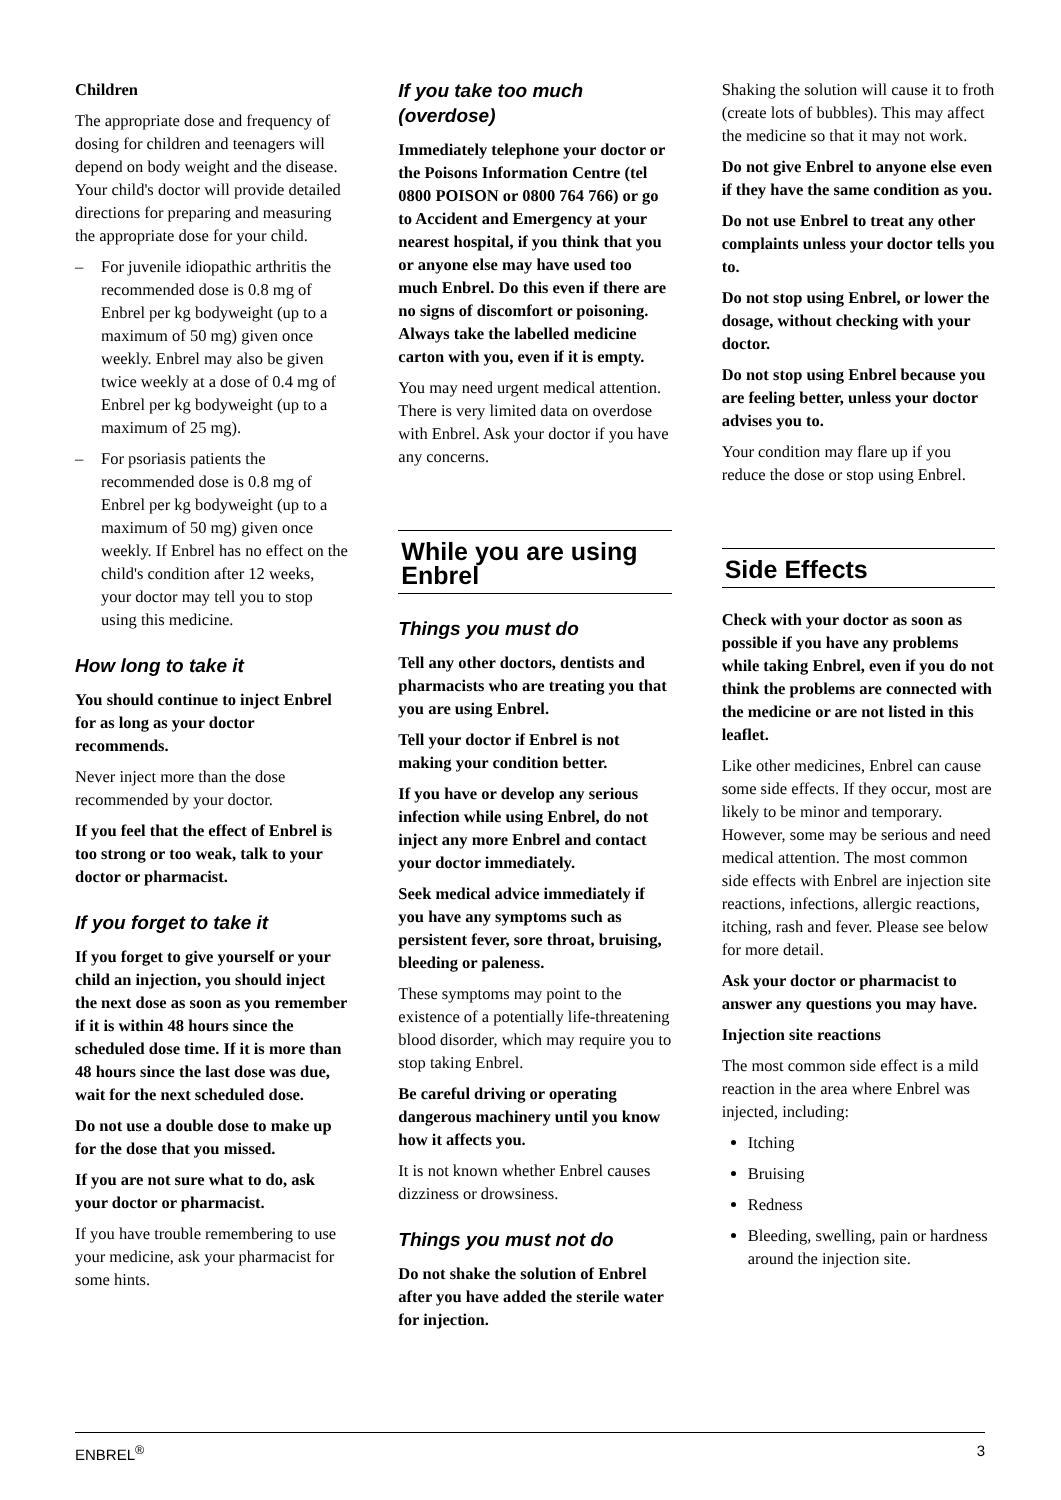Children
The appropriate dose and frequency of dosing for children and teenagers will depend on body weight and the disease. Your child's doctor will provide detailed directions for preparing and measuring the appropriate dose for your child.
– For juvenile idiopathic arthritis the recommended dose is 0.8 mg of Enbrel per kg bodyweight (up to a maximum of 50 mg) given once weekly. Enbrel may also be given twice weekly at a dose of 0.4 mg of Enbrel per kg bodyweight (up to a maximum of 25 mg).
– For psoriasis patients the recommended dose is 0.8 mg of Enbrel per kg bodyweight (up to a maximum of 50 mg) given once weekly. If Enbrel has no effect on the child's condition after 12 weeks, your doctor may tell you to stop using this medicine.
How long to take it
You should continue to inject Enbrel for as long as your doctor recommends.
Never inject more than the dose recommended by your doctor.
If you feel that the effect of Enbrel is too strong or too weak, talk to your doctor or pharmacist.
If you forget to take it
If you forget to give yourself or your child an injection, you should inject the next dose as soon as you remember if it is within 48 hours since the scheduled dose time. If it is more than 48 hours since the last dose was due, wait for the next scheduled dose.
Do not use a double dose to make up for the dose that you missed.
If you are not sure what to do, ask your doctor or pharmacist.
If you have trouble remembering to use your medicine, ask your pharmacist for some hints.
If you take too much (overdose)
Immediately telephone your doctor or the Poisons Information Centre (tel 0800 POISON or 0800 764 766) or go to Accident and Emergency at your nearest hospital, if you think that you or anyone else may have used too much Enbrel. Do this even if there are no signs of discomfort or poisoning. Always take the labelled medicine carton with you, even if it is empty.
You may need urgent medical attention. There is very limited data on overdose with Enbrel. Ask your doctor if you have any concerns.
While you are using Enbrel
Things you must do
Tell any other doctors, dentists and pharmacists who are treating you that you are using Enbrel.
Tell your doctor if Enbrel is not making your condition better.
If you have or develop any serious infection while using Enbrel, do not inject any more Enbrel and contact your doctor immediately.
Seek medical advice immediately if you have any symptoms such as persistent fever, sore throat, bruising, bleeding or paleness.
These symptoms may point to the existence of a potentially life-threatening blood disorder, which may require you to stop taking Enbrel.
Be careful driving or operating dangerous machinery until you know how it affects you.
It is not known whether Enbrel causes dizziness or drowsiness.
Things you must not do
Do not shake the solution of Enbrel after you have added the sterile water for injection.
Shaking the solution will cause it to froth (create lots of bubbles). This may affect the medicine so that it may not work.
Do not give Enbrel to anyone else even if they have the same condition as you.
Do not use Enbrel to treat any other complaints unless your doctor tells you to.
Do not stop using Enbrel, or lower the dosage, without checking with your doctor.
Do not stop using Enbrel because you are feeling better, unless your doctor advises you to.
Your condition may flare up if you reduce the dose or stop using Enbrel.
Side Effects
Check with your doctor as soon as possible if you have any problems while taking Enbrel, even if you do not think the problems are connected with the medicine or are not listed in this leaflet.
Like other medicines, Enbrel can cause some side effects. If they occur, most are likely to be minor and temporary. However, some may be serious and need medical attention. The most common side effects with Enbrel are injection site reactions, infections, allergic reactions, itching, rash and fever. Please see below for more detail.
Ask your doctor or pharmacist to answer any questions you may have.
Injection site reactions
The most common side effect is a mild reaction in the area where Enbrel was injected, including:
Itching
Bruising
Redness
Bleeding, swelling, pain or hardness around the injection site.
ENBREL<sup>®</sup> 3